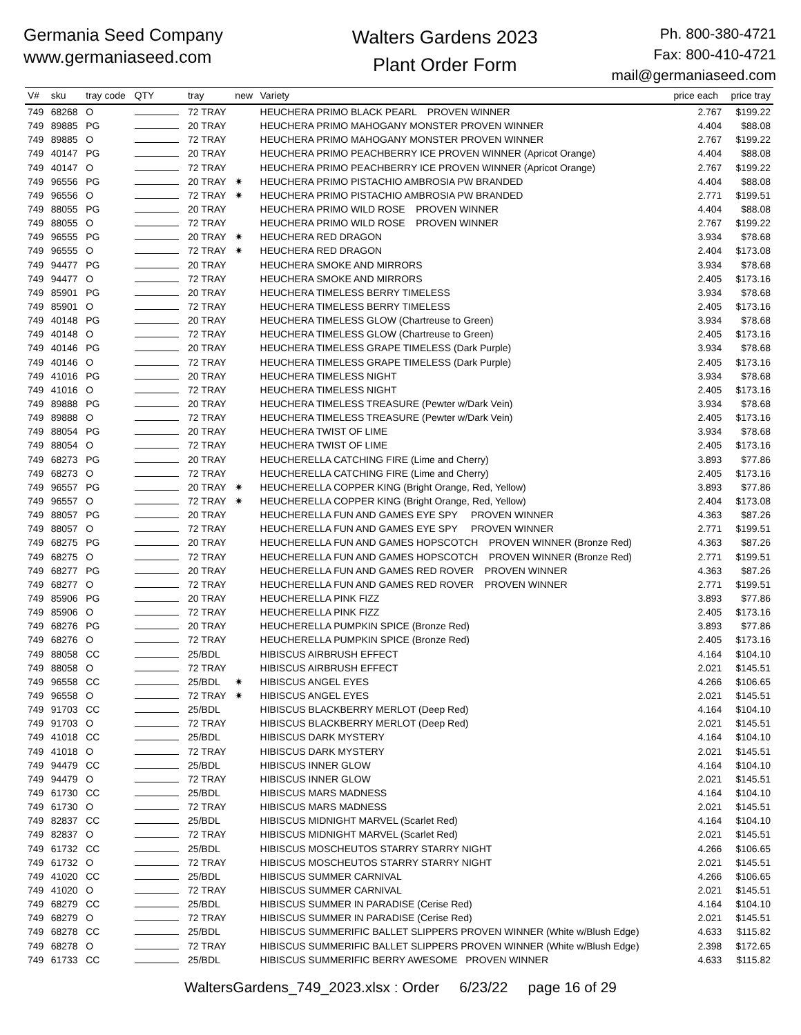Germania Seed Company
www.germaniaseed.com
Walters Gardens 2023
Plant Order Form
Ph. 800-380-4721
Fax: 800-410-4721
mail@germaniaseed.com
| V# | sku | tray code | QTY | tray | new | Variety | price each | price tray |
| --- | --- | --- | --- | --- | --- | --- | --- | --- |
| 749 | 68268 | O | | 72 TRAY | | HEUCHERA PRIMO BLACK PEARL PROVEN WINNER | 2.767 | $199.22 |
| 749 | 89885 | PG | | 20 TRAY | | HEUCHERA PRIMO MAHOGANY MONSTER PROVEN WINNER | 4.404 | $88.08 |
| 749 | 89885 | O | | 72 TRAY | | HEUCHERA PRIMO MAHOGANY MONSTER PROVEN WINNER | 2.767 | $199.22 |
| 749 | 40147 | PG | | 20 TRAY | | HEUCHERA PRIMO PEACHBERRY ICE PROVEN WINNER (Apricot Orange) | 4.404 | $88.08 |
| 749 | 40147 | O | | 72 TRAY | | HEUCHERA PRIMO PEACHBERRY ICE PROVEN WINNER (Apricot Orange) | 2.767 | $199.22 |
| 749 | 96556 | PG | | 20 TRAY | ✷ | HEUCHERA PRIMO PISTACHIO AMBROSIA PW BRANDED | 4.404 | $88.08 |
| 749 | 96556 | O | | 72 TRAY | ✷ | HEUCHERA PRIMO PISTACHIO AMBROSIA PW BRANDED | 2.771 | $199.51 |
| 749 | 88055 | PG | | 20 TRAY | | HEUCHERA PRIMO WILD ROSE PROVEN WINNER | 4.404 | $88.08 |
| 749 | 88055 | O | | 72 TRAY | | HEUCHERA PRIMO WILD ROSE PROVEN WINNER | 2.767 | $199.22 |
| 749 | 96555 | PG | | 20 TRAY | ✷ | HEUCHERA RED DRAGON | 3.934 | $78.68 |
| 749 | 96555 | O | | 72 TRAY | ✷ | HEUCHERA RED DRAGON | 2.404 | $173.08 |
| 749 | 94477 | PG | | 20 TRAY | | HEUCHERA SMOKE AND MIRRORS | 3.934 | $78.68 |
| 749 | 94477 | O | | 72 TRAY | | HEUCHERA SMOKE AND MIRRORS | 2.405 | $173.16 |
| 749 | 85901 | PG | | 20 TRAY | | HEUCHERA TIMELESS BERRY TIMELESS | 3.934 | $78.68 |
| 749 | 85901 | O | | 72 TRAY | | HEUCHERA TIMELESS BERRY TIMELESS | 2.405 | $173.16 |
| 749 | 40148 | PG | | 20 TRAY | | HEUCHERA TIMELESS GLOW (Chartreuse to Green) | 3.934 | $78.68 |
| 749 | 40148 | O | | 72 TRAY | | HEUCHERA TIMELESS GLOW (Chartreuse to Green) | 2.405 | $173.16 |
| 749 | 40146 | PG | | 20 TRAY | | HEUCHERA TIMELESS GRAPE TIMELESS (Dark Purple) | 3.934 | $78.68 |
| 749 | 40146 | O | | 72 TRAY | | HEUCHERA TIMELESS GRAPE TIMELESS (Dark Purple) | 2.405 | $173.16 |
| 749 | 41016 | PG | | 20 TRAY | | HEUCHERA TIMELESS NIGHT | 3.934 | $78.68 |
| 749 | 41016 | O | | 72 TRAY | | HEUCHERA TIMELESS NIGHT | 2.405 | $173.16 |
| 749 | 89888 | PG | | 20 TRAY | | HEUCHERA TIMELESS TREASURE (Pewter w/Dark Vein) | 3.934 | $78.68 |
| 749 | 89888 | O | | 72 TRAY | | HEUCHERA TIMELESS TREASURE (Pewter w/Dark Vein) | 2.405 | $173.16 |
| 749 | 88054 | PG | | 20 TRAY | | HEUCHERA TWIST OF LIME | 3.934 | $78.68 |
| 749 | 88054 | O | | 72 TRAY | | HEUCHERA TWIST OF LIME | 2.405 | $173.16 |
| 749 | 68273 | PG | | 20 TRAY | | HEUCHERELLA CATCHING FIRE (Lime and Cherry) | 3.893 | $77.86 |
| 749 | 68273 | O | | 72 TRAY | | HEUCHERELLA CATCHING FIRE (Lime and Cherry) | 2.405 | $173.16 |
| 749 | 96557 | PG | | 20 TRAY | ✷ | HEUCHERELLA COPPER KING (Bright Orange, Red, Yellow) | 3.893 | $77.86 |
| 749 | 96557 | O | | 72 TRAY | ✷ | HEUCHERELLA COPPER KING (Bright Orange, Red, Yellow) | 2.404 | $173.08 |
| 749 | 88057 | PG | | 20 TRAY | | HEUCHERELLA FUN AND GAMES EYE SPY PROVEN WINNER | 4.363 | $87.26 |
| 749 | 88057 | O | | 72 TRAY | | HEUCHERELLA FUN AND GAMES EYE SPY PROVEN WINNER | 2.771 | $199.51 |
| 749 | 68275 | PG | | 20 TRAY | | HEUCHERELLA FUN AND GAMES HOPSCOTCH PROVEN WINNER (Bronze Red) | 4.363 | $87.26 |
| 749 | 68275 | O | | 72 TRAY | | HEUCHERELLA FUN AND GAMES HOPSCOTCH PROVEN WINNER (Bronze Red) | 2.771 | $199.51 |
| 749 | 68277 | PG | | 20 TRAY | | HEUCHERELLA FUN AND GAMES RED ROVER PROVEN WINNER | 4.363 | $87.26 |
| 749 | 68277 | O | | 72 TRAY | | HEUCHERELLA FUN AND GAMES RED ROVER PROVEN WINNER | 2.771 | $199.51 |
| 749 | 85906 | PG | | 20 TRAY | | HEUCHERELLA PINK FIZZ | 3.893 | $77.86 |
| 749 | 85906 | O | | 72 TRAY | | HEUCHERELLA PINK FIZZ | 2.405 | $173.16 |
| 749 | 68276 | PG | | 20 TRAY | | HEUCHERELLA PUMPKIN SPICE (Bronze Red) | 3.893 | $77.86 |
| 749 | 68276 | O | | 72 TRAY | | HEUCHERELLA PUMPKIN SPICE (Bronze Red) | 2.405 | $173.16 |
| 749 | 88058 | CC | | 25/BDL | | HIBISCUS AIRBRUSH EFFECT | 4.164 | $104.10 |
| 749 | 88058 | O | | 72 TRAY | | HIBISCUS AIRBRUSH EFFECT | 2.021 | $145.51 |
| 749 | 96558 | CC | | 25/BDL | ✷ | HIBISCUS ANGEL EYES | 4.266 | $106.65 |
| 749 | 96558 | O | | 72 TRAY | ✷ | HIBISCUS ANGEL EYES | 2.021 | $145.51 |
| 749 | 91703 | CC | | 25/BDL | | HIBISCUS BLACKBERRY MERLOT (Deep Red) | 4.164 | $104.10 |
| 749 | 91703 | O | | 72 TRAY | | HIBISCUS BLACKBERRY MERLOT (Deep Red) | 2.021 | $145.51 |
| 749 | 41018 | CC | | 25/BDL | | HIBISCUS DARK MYSTERY | 4.164 | $104.10 |
| 749 | 41018 | O | | 72 TRAY | | HIBISCUS DARK MYSTERY | 2.021 | $145.51 |
| 749 | 94479 | CC | | 25/BDL | | HIBISCUS INNER GLOW | 4.164 | $104.10 |
| 749 | 94479 | O | | 72 TRAY | | HIBISCUS INNER GLOW | 2.021 | $145.51 |
| 749 | 61730 | CC | | 25/BDL | | HIBISCUS MARS MADNESS | 4.164 | $104.10 |
| 749 | 61730 | O | | 72 TRAY | | HIBISCUS MARS MADNESS | 2.021 | $145.51 |
| 749 | 82837 | CC | | 25/BDL | | HIBISCUS MIDNIGHT MARVEL (Scarlet Red) | 4.164 | $104.10 |
| 749 | 82837 | O | | 72 TRAY | | HIBISCUS MIDNIGHT MARVEL (Scarlet Red) | 2.021 | $145.51 |
| 749 | 61732 | CC | | 25/BDL | | HIBISCUS MOSCHEUTOS STARRY STARRY NIGHT | 4.266 | $106.65 |
| 749 | 61732 | O | | 72 TRAY | | HIBISCUS MOSCHEUTOS STARRY STARRY NIGHT | 2.021 | $145.51 |
| 749 | 41020 | CC | | 25/BDL | | HIBISCUS SUMMER CARNIVAL | 4.266 | $106.65 |
| 749 | 41020 | O | | 72 TRAY | | HIBISCUS SUMMER CARNIVAL | 2.021 | $145.51 |
| 749 | 68279 | CC | | 25/BDL | | HIBISCUS SUMMER IN PARADISE (Cerise Red) | 4.164 | $104.10 |
| 749 | 68279 | O | | 72 TRAY | | HIBISCUS SUMMER IN PARADISE (Cerise Red) | 2.021 | $145.51 |
| 749 | 68278 | CC | | 25/BDL | | HIBISCUS SUMMERIFIC BALLET SLIPPERS PROVEN WINNER (White w/Blush Edge) | 4.633 | $115.82 |
| 749 | 68278 | O | | 72 TRAY | | HIBISCUS SUMMERIFIC BALLET SLIPPERS PROVEN WINNER (White w/Blush Edge) | 2.398 | $172.65 |
| 749 | 61733 | CC | | 25/BDL | | HIBISCUS SUMMERIFIC BERRY AWESOME PROVEN WINNER | 4.633 | $115.82 |
WaltersGardens_749_2023.xlsx : Order 6/23/22 page 16 of 29